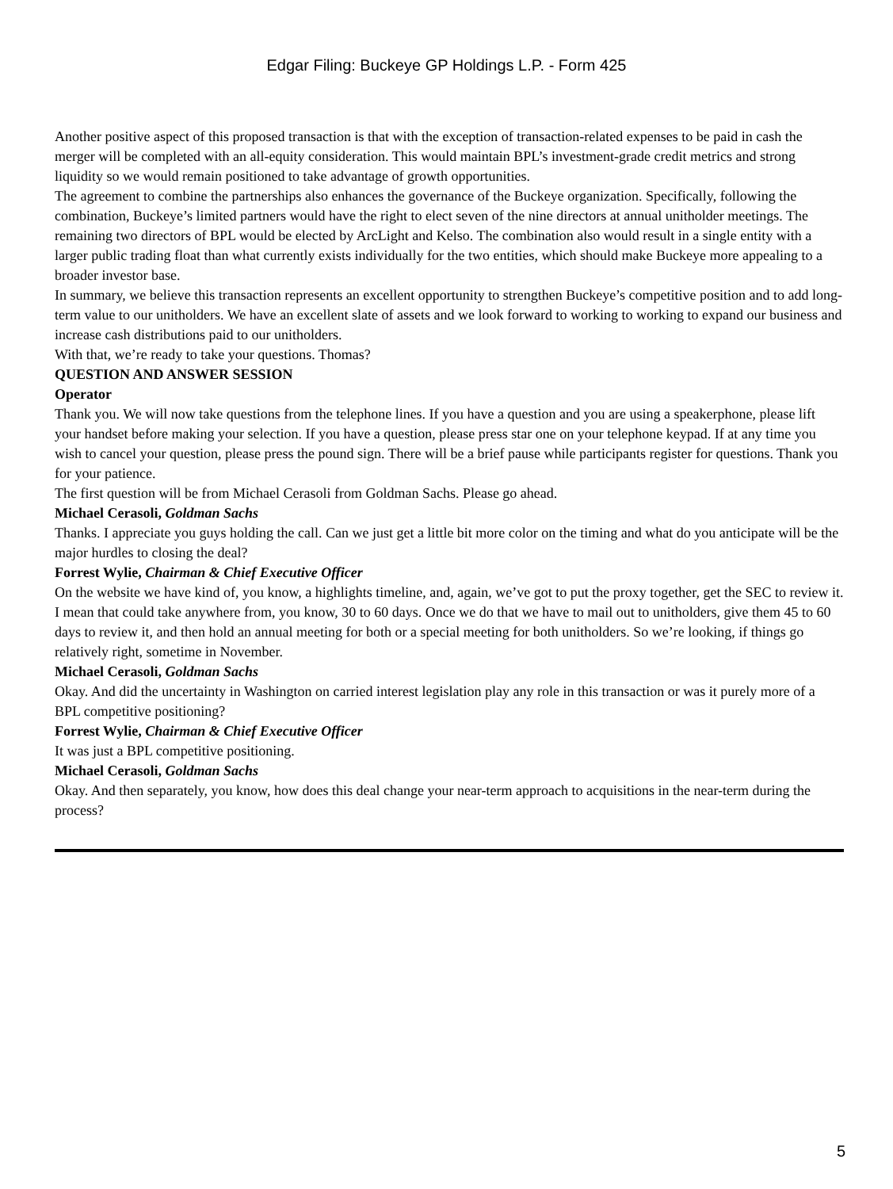Edgar Filing: Buckeye GP Holdings L.P. - Form 425
Another positive aspect of this proposed transaction is that with the exception of transaction-related expenses to be paid in cash the merger will be completed with an all-equity consideration. This would maintain BPL’s investment-grade credit metrics and strong liquidity so we would remain positioned to take advantage of growth opportunities.
The agreement to combine the partnerships also enhances the governance of the Buckeye organization. Specifically, following the combination, Buckeye’s limited partners would have the right to elect seven of the nine directors at annual unitholder meetings. The remaining two directors of BPL would be elected by ArcLight and Kelso. The combination also would result in a single entity with a larger public trading float than what currently exists individually for the two entities, which should make Buckeye more appealing to a broader investor base.
In summary, we believe this transaction represents an excellent opportunity to strengthen Buckeye’s competitive position and to add long-term value to our unitholders. We have an excellent slate of assets and we look forward to working to working to expand our business and increase cash distributions paid to our unitholders.
With that, we’re ready to take your questions. Thomas?
QUESTION AND ANSWER SESSION
Operator
Thank you. We will now take questions from the telephone lines. If you have a question and you are using a speakerphone, please lift your handset before making your selection. If you have a question, please press star one on your telephone keypad. If at any time you wish to cancel your question, please press the pound sign. There will be a brief pause while participants register for questions. Thank you for your patience.
The first question will be from Michael Cerasoli from Goldman Sachs. Please go ahead.
Michael Cerasoli, Goldman Sachs
Thanks. I appreciate you guys holding the call. Can we just get a little bit more color on the timing and what do you anticipate will be the major hurdles to closing the deal?
Forrest Wylie, Chairman & Chief Executive Officer
On the website we have kind of, you know, a highlights timeline, and, again, we’ve got to put the proxy together, get the SEC to review it. I mean that could take anywhere from, you know, 30 to 60 days. Once we do that we have to mail out to unitholders, give them 45 to 60 days to review it, and then hold an annual meeting for both or a special meeting for both unitholders. So we’re looking, if things go relatively right, sometime in November.
Michael Cerasoli, Goldman Sachs
Okay. And did the uncertainty in Washington on carried interest legislation play any role in this transaction or was it purely more of a BPL competitive positioning?
Forrest Wylie, Chairman & Chief Executive Officer
It was just a BPL competitive positioning.
Michael Cerasoli, Goldman Sachs
Okay. And then separately, you know, how does this deal change your near-term approach to acquisitions in the near-term during the process?
5